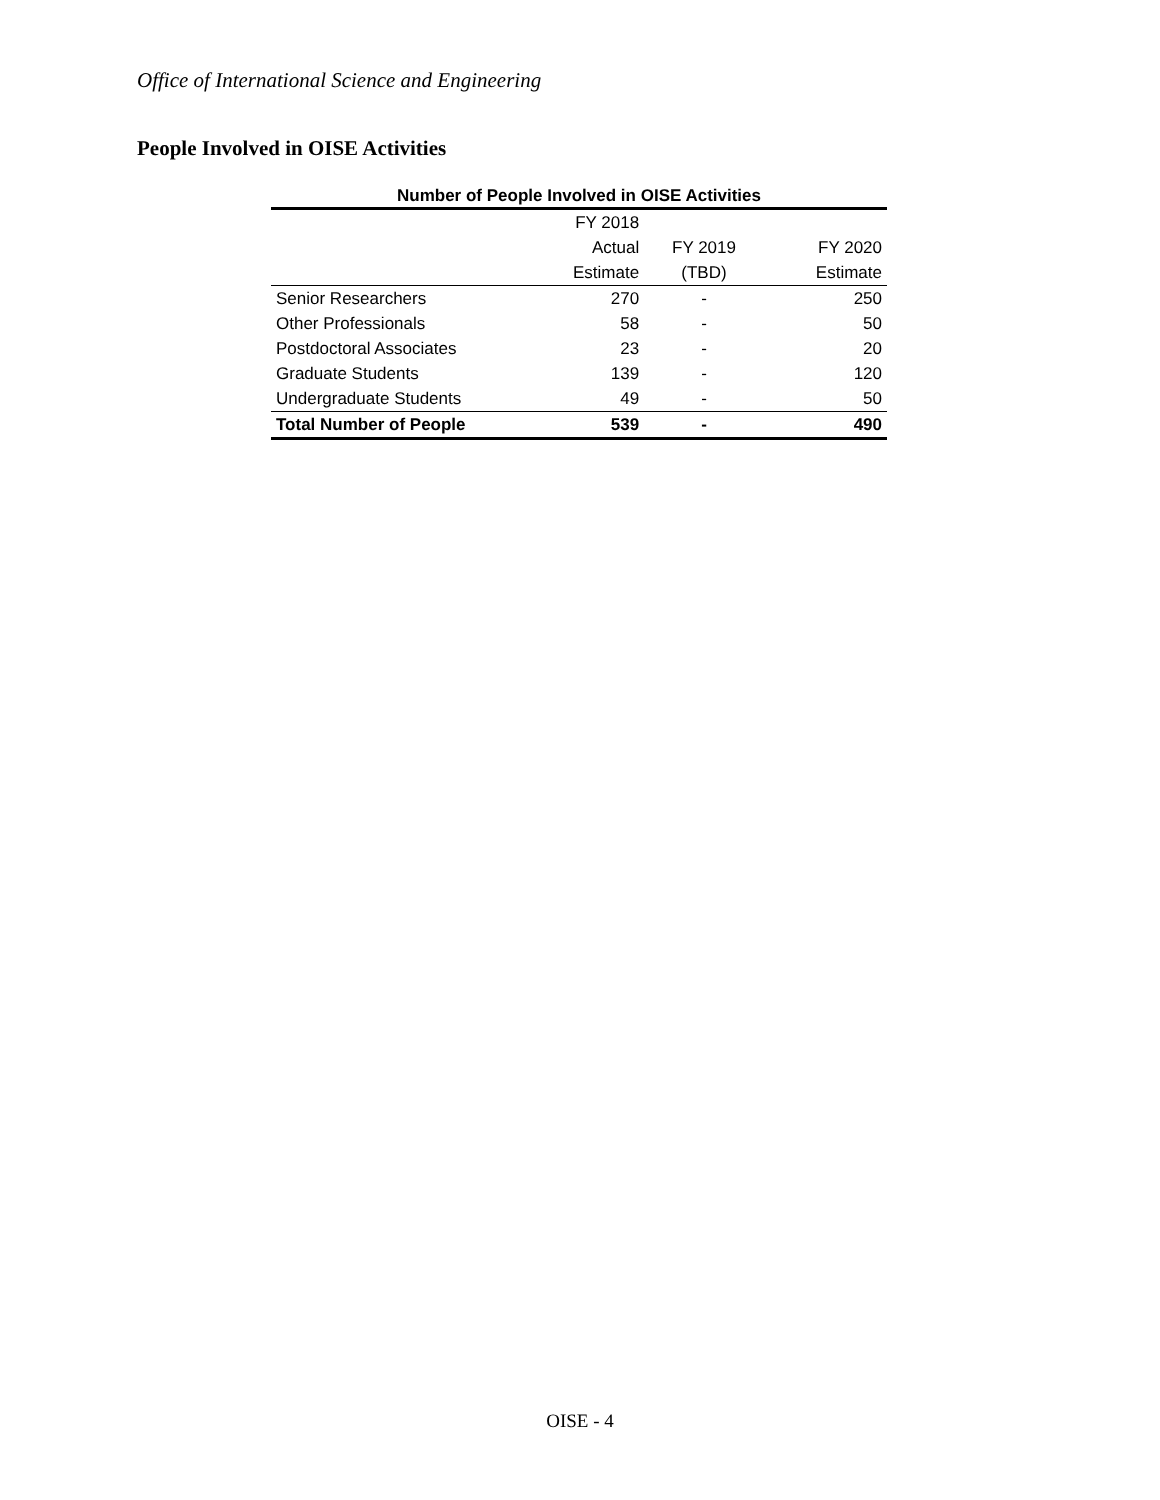Office of International Science and Engineering
People Involved in OISE Activities
Number of People Involved in OISE Activities
| | FY 2018 | | |
| --- | --- | --- | --- |
| | Actual | FY 2019 | FY 2020 |
| | Estimate | (TBD) | Estimate |
| Senior Researchers | 270 | - | 250 |
| Other Professionals | 58 | - | 50 |
| Postdoctoral Associates | 23 | - | 20 |
| Graduate Students | 139 | - | 120 |
| Undergraduate Students | 49 | - | 50 |
| Total Number of People | 539 | - | 490 |
OISE - 4